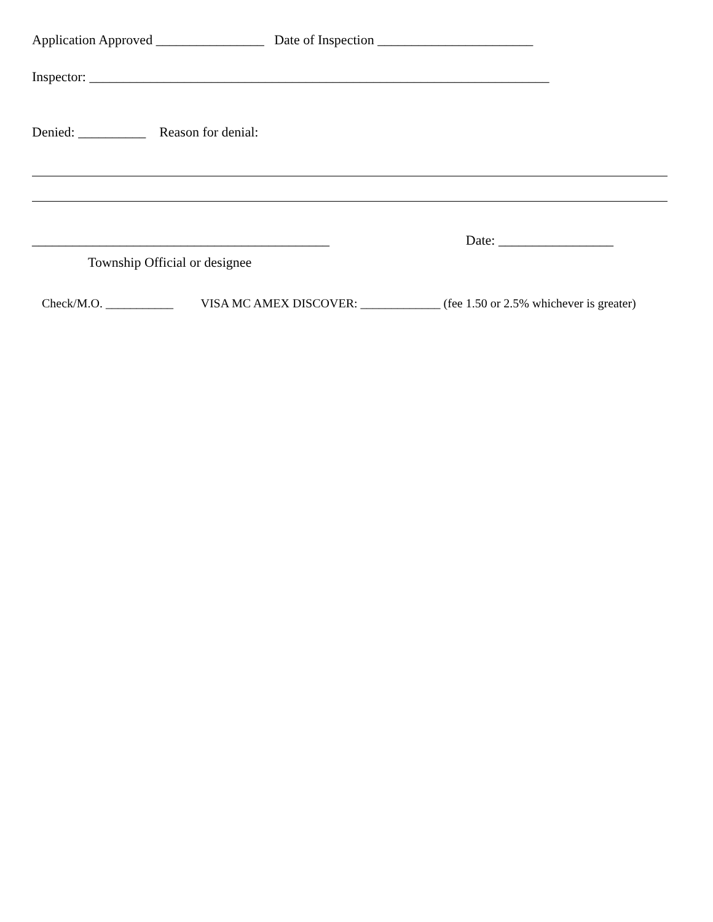Application Approved ________________ Date of Inspection _______________________
Inspector: ____________________________________________________________________
Denied: __________ Reason for denial:
____________________________________________ Date: _________________
Township Official or designee
Check/M.O. ___________ VISA MC AMEX DISCOVER: _____________ (fee 1.50 or 2.5% whichever is greater)